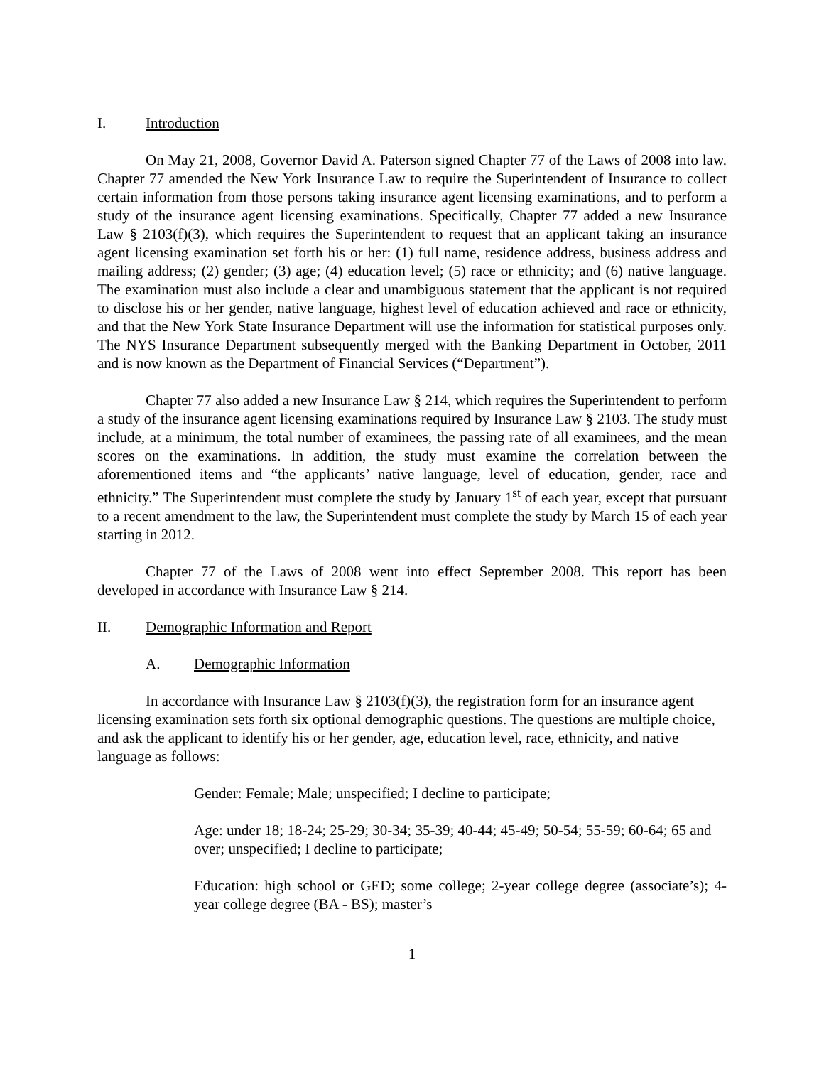I. Introduction
On May 21, 2008, Governor David A. Paterson signed Chapter 77 of the Laws of 2008 into law. Chapter 77 amended the New York Insurance Law to require the Superintendent of Insurance to collect certain information from those persons taking insurance agent licensing examinations, and to perform a study of the insurance agent licensing examinations. Specifically, Chapter 77 added a new Insurance Law § 2103(f)(3), which requires the Superintendent to request that an applicant taking an insurance agent licensing examination set forth his or her: (1) full name, residence address, business address and mailing address; (2) gender; (3) age; (4) education level; (5) race or ethnicity; and (6) native language. The examination must also include a clear and unambiguous statement that the applicant is not required to disclose his or her gender, native language, highest level of education achieved and race or ethnicity, and that the New York State Insurance Department will use the information for statistical purposes only. The NYS Insurance Department subsequently merged with the Banking Department in October, 2011 and is now known as the Department of Financial Services (“Department”).
Chapter 77 also added a new Insurance Law § 214, which requires the Superintendent to perform a study of the insurance agent licensing examinations required by Insurance Law § 2103. The study must include, at a minimum, the total number of examinees, the passing rate of all examinees, and the mean scores on the examinations. In addition, the study must examine the correlation between the aforementioned items and “the applicants’ native language, level of education, gender, race and ethnicity.” The Superintendent must complete the study by January 1<sup>st</sup> of each year, except that pursuant to a recent amendment to the law, the Superintendent must complete the study by March 15 of each year starting in 2012.
Chapter 77 of the Laws of 2008 went into effect September 2008. This report has been developed in accordance with Insurance Law § 214.
II. Demographic Information and Report
A. Demographic Information
In accordance with Insurance Law § 2103(f)(3), the registration form for an insurance agent licensing examination sets forth six optional demographic questions. The questions are multiple choice, and ask the applicant to identify his or her gender, age, education level, race, ethnicity, and native language as follows:
Gender: Female; Male; unspecified; I decline to participate;
Age: under 18; 18-24; 25-29; 30-34; 35-39; 40-44; 45-49; 50-54; 55-59; 60-64; 65 and over; unspecified; I decline to participate;
Education: high school or GED; some college; 2-year college degree (associate’s); 4-year college degree (BA - BS); master’s
1